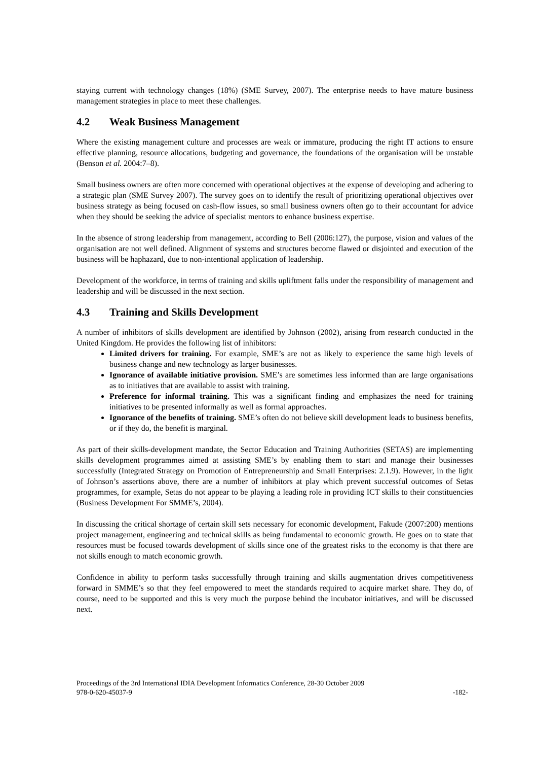staying current with technology changes (18%) (SME Survey, 2007). The enterprise needs to have mature business management strategies in place to meet these challenges.
4.2 Weak Business Management
Where the existing management culture and processes are weak or immature, producing the right IT actions to ensure effective planning, resource allocations, budgeting and governance, the foundations of the organisation will be unstable (Benson et al. 2004:7–8).
Small business owners are often more concerned with operational objectives at the expense of developing and adhering to a strategic plan (SME Survey 2007). The survey goes on to identify the result of prioritizing operational objectives over business strategy as being focused on cash-flow issues, so small business owners often go to their accountant for advice when they should be seeking the advice of specialist mentors to enhance business expertise.
In the absence of strong leadership from management, according to Bell (2006:127), the purpose, vision and values of the organisation are not well defined. Alignment of systems and structures become flawed or disjointed and execution of the business will be haphazard, due to non-intentional application of leadership.
Development of the workforce, in terms of training and skills upliftment falls under the responsibility of management and leadership and will be discussed in the next section.
4.3 Training and Skills Development
A number of inhibitors of skills development are identified by Johnson (2002), arising from research conducted in the United Kingdom. He provides the following list of inhibitors:
Limited drivers for training. For example, SME’s are not as likely to experience the same high levels of business change and new technology as larger businesses.
Ignorance of available initiative provision. SME’s are sometimes less informed than are large organisations as to initiatives that are available to assist with training.
Preference for informal training. This was a significant finding and emphasizes the need for training initiatives to be presented informally as well as formal approaches.
Ignorance of the benefits of training. SME’s often do not believe skill development leads to business benefits, or if they do, the benefit is marginal.
As part of their skills-development mandate, the Sector Education and Training Authorities (SETAS) are implementing skills development programmes aimed at assisting SME’s by enabling them to start and manage their businesses successfully (Integrated Strategy on Promotion of Entrepreneurship and Small Enterprises: 2.1.9). However, in the light of Johnson’s assertions above, there are a number of inhibitors at play which prevent successful outcomes of Setas programmes, for example, Setas do not appear to be playing a leading role in providing ICT skills to their constituencies (Business Development For SMME’s, 2004).
In discussing the critical shortage of certain skill sets necessary for economic development, Fakude (2007:200) mentions project management, engineering and technical skills as being fundamental to economic growth. He goes on to state that resources must be focused towards development of skills since one of the greatest risks to the economy is that there are not skills enough to match economic growth.
Confidence in ability to perform tasks successfully through training and skills augmentation drives competitiveness forward in SMME’s so that they feel empowered to meet the standards required to acquire market share. They do, of course, need to be supported and this is very much the purpose behind the incubator initiatives, and will be discussed next.
Proceedings of the 3rd International IDIA Development Informatics Conference, 28-30 October 2009
978-0-620-45037-9 -182-